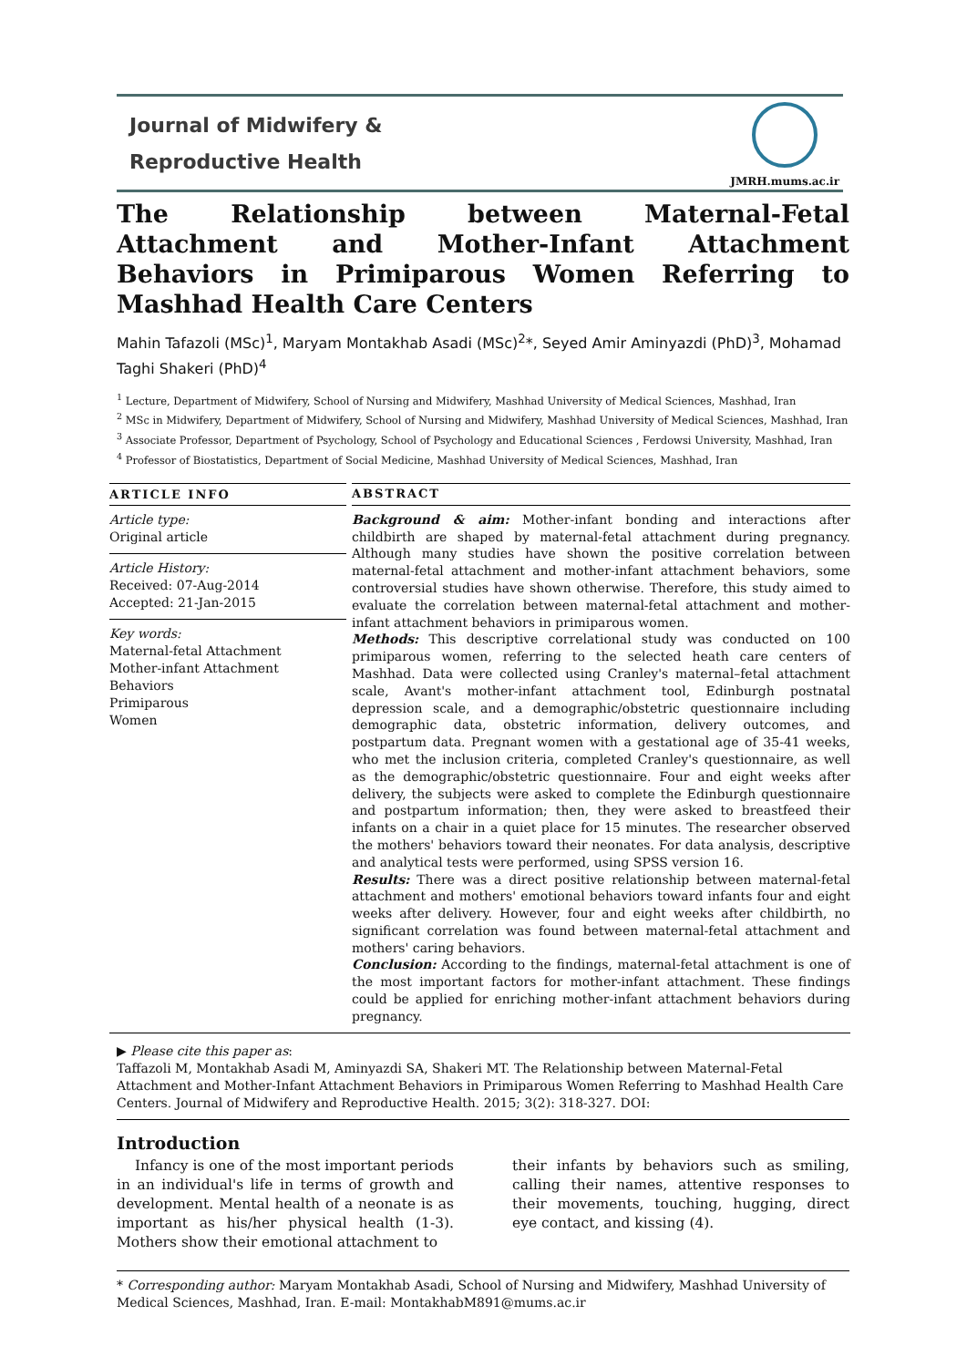Journal of Midwifery &
Reproductive Health
JMRH.mums.ac.ir
The Relationship between Maternal-Fetal Attachment and Mother-Infant Attachment Behaviors in Primiparous Women Referring to Mashhad Health Care Centers
Mahin Tafazoli (MSc)<sup>1</sup>, Maryam Montakhab Asadi (MSc)<sup>2</sup>*, Seyed Amir Aminyazdi (PhD)<sup>3</sup>, Mohamad Taghi Shakeri (PhD)<sup>4</sup>
<sup>1</sup> Lecture, Department of Midwifery, School of Nursing and Midwifery, Mashhad University of Medical Sciences, Mashhad, Iran
<sup>2</sup> MSc in Midwifery, Department of Midwifery, School of Nursing and Midwifery, Mashhad University of Medical Sciences, Mashhad, Iran
<sup>3</sup> Associate Professor, Department of Psychology, School of Psychology and Educational Sciences , Ferdowsi University, Mashhad, Iran
<sup>4</sup> Professor of Biostatistics, Department of Social Medicine, Mashhad University of Medical Sciences, Mashhad, Iran
ARTICLE INFO
Article type:
Original article
Article History:
Received: 07-Aug-2014
Accepted: 21-Jan-2015
Key words:
Maternal-fetal Attachment
Mother-infant Attachment Behaviors
Primiparous
Women
ABSTRACT
Background & aim: Mother-infant bonding and interactions after childbirth are shaped by maternal-fetal attachment during pregnancy. Although many studies have shown the positive correlation between maternal-fetal attachment and mother-infant attachment behaviors, some controversial studies have shown otherwise. Therefore, this study aimed to evaluate the correlation between maternal-fetal attachment and mother-infant attachment behaviors in primiparous women.
Methods: This descriptive correlational study was conducted on 100 primiparous women, referring to the selected heath care centers of Mashhad. Data were collected using Cranley's maternal–fetal attachment scale, Avant's mother-infant attachment tool, Edinburgh postnatal depression scale, and a demographic/obstetric questionnaire including demographic data, obstetric information, delivery outcomes, and postpartum data. Pregnant women with a gestational age of 35-41 weeks, who met the inclusion criteria, completed Cranley's questionnaire, as well as the demographic/obstetric questionnaire. Four and eight weeks after delivery, the subjects were asked to complete the Edinburgh questionnaire and postpartum information; then, they were asked to breastfeed their infants on a chair in a quiet place for 15 minutes. The researcher observed the mothers' behaviors toward their neonates. For data analysis, descriptive and analytical tests were performed, using SPSS version 16.
Results: There was a direct positive relationship between maternal-fetal attachment and mothers' emotional behaviors toward infants four and eight weeks after delivery. However, four and eight weeks after childbirth, no significant correlation was found between maternal-fetal attachment and mothers' caring behaviors.
Conclusion: According to the findings, maternal-fetal attachment is one of the most important factors for mother-infant attachment. These findings could be applied for enriching mother-infant attachment behaviors during pregnancy.
▶ Please cite this paper as:
Taffazoli M, Montakhab Asadi M, Aminyazdi SA, Shakeri MT. The Relationship between Maternal-Fetal Attachment and Mother-Infant Attachment Behaviors in Primiparous Women Referring to Mashhad Health Care Centers. Journal of Midwifery and Reproductive Health. 2015; 3(2): 318-327. DOI:
Introduction
Infancy is one of the most important periods in an individual's life in terms of growth and development. Mental health of a neonate is as important as his/her physical health (1-3). Mothers show their emotional attachment to
their infants by behaviors such as smiling, calling their names, attentive responses to their movements, touching, hugging, direct eye contact, and kissing (4).
* Corresponding author: Maryam Montakhab Asadi, School of Nursing and Midwifery, Mashhad University of Medical Sciences, Mashhad, Iran. E-mail: MontakhabM891@mums.ac.ir